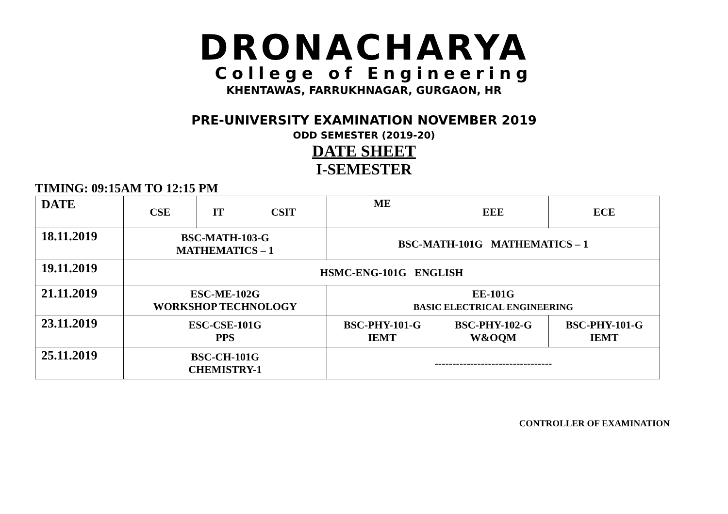DRONACHARYA
College of Engineering
KHENTAWAS, FARRUKHNAGAR, GURGAON, HR
PRE-UNIVERSITY EXAMINATION NOVEMBER 2019
ODD SEMESTER (2019-20)
DATE SHEET
I-SEMESTER
TIMING: 09:15AM TO 12:15 PM
| DATE | CSE | IT | CSIT | ME | EEE | | ECE |
| --- | --- | --- | --- | --- | --- | --- | --- |
| 18.11.2019 | BSC-MATH-103-G MATHEMATICS – 1 | | | BSC-MATH-101G MATHEMATICS – 1 | | | |
| 19.11.2019 | HSMC-ENG-101G ENGLISH | | | | | | |
| 21.11.2019 | ESC-ME-102G WORKSHOP TECHNOLOGY | | | EE-101G BASIC ELECTRICAL ENGINEERING | | | |
| 23.11.2019 | ESC-CSE-101G PPS | | | BSC-PHY-101-G IEMT | | BSC-PHY-102-G W&OQM | BSC-PHY-101-G IEMT |
| 25.11.2019 | BSC-CH-101G CHEMISTRY-1 | | | --------------------------------- | | | |
CONTROLLER OF EXAMINATION